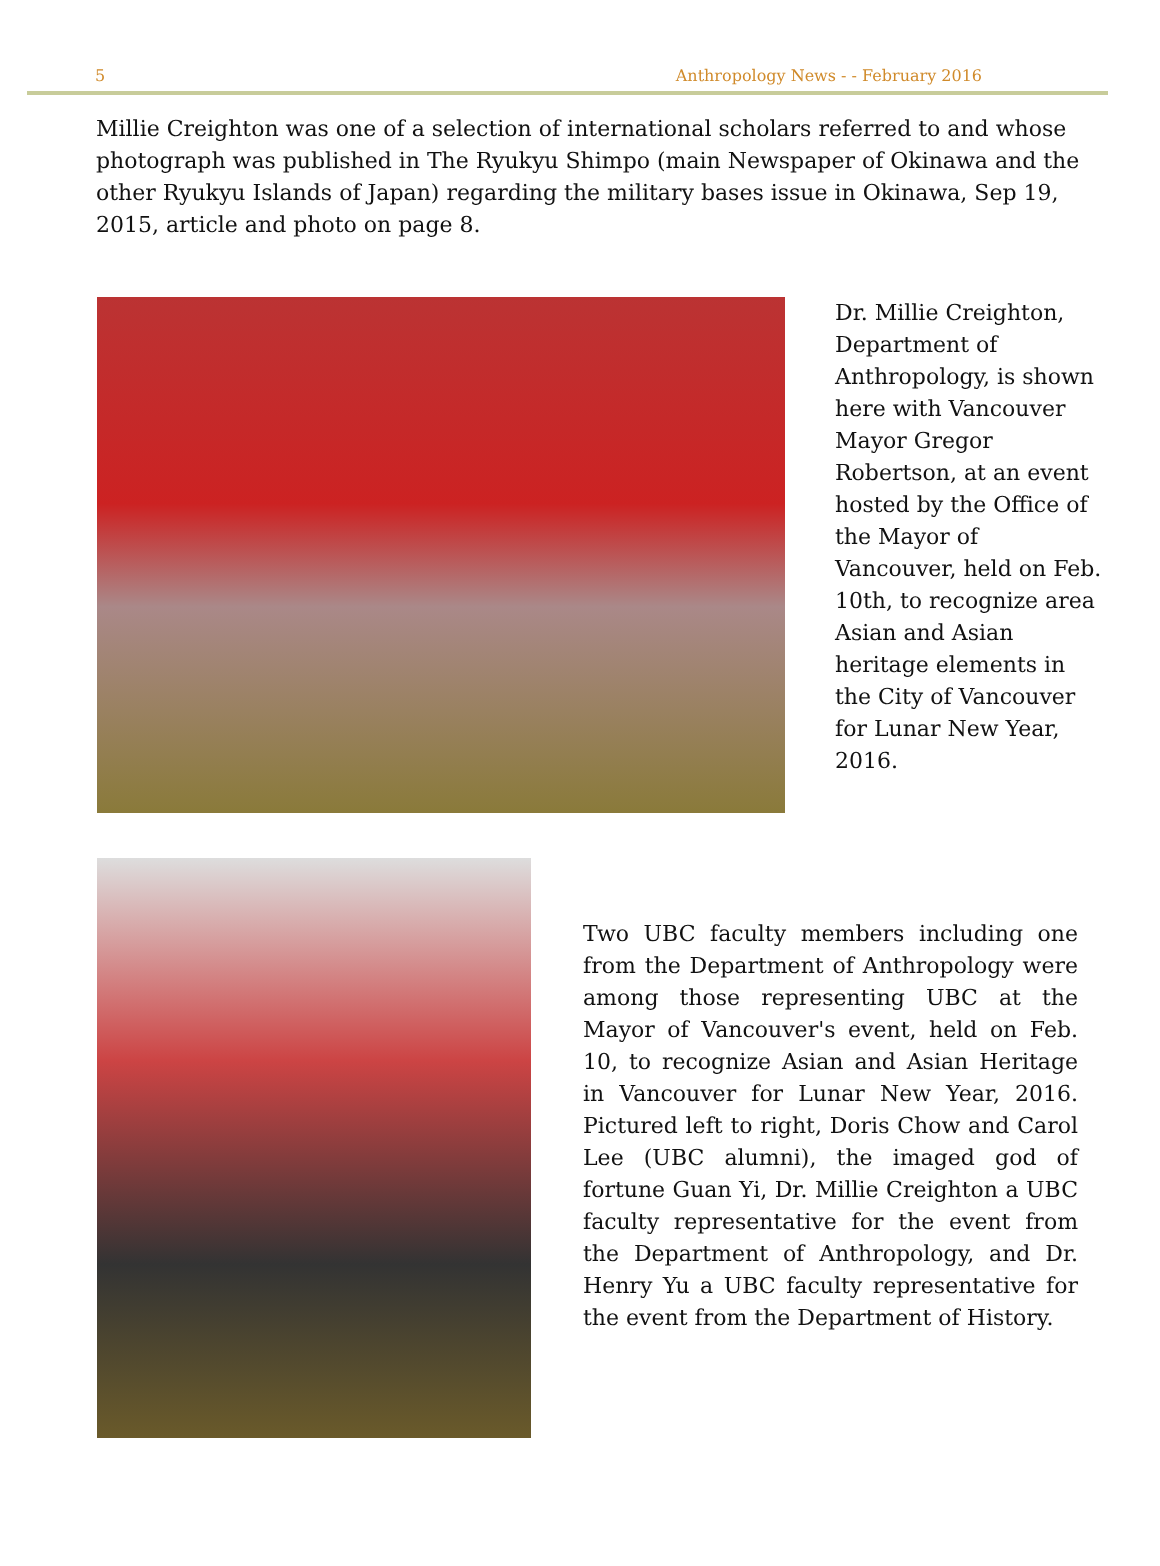5 Anthropology News - - February 2016
Millie Creighton was one of a selection of international scholars referred to and whose photograph was published in The Ryukyu Shimpo (main Newspaper of Okinawa and the other Ryukyu Islands of Japan) regarding the military bases issue in Okinawa, Sep 19, 2015, article and photo on page 8.
Dr. Millie Creighton, Department of Anthropology, is shown here with Vancouver Mayor Gregor Robertson, at an event hosted by the Office of the Mayor of Vancouver, held on Feb. 10th, to recognize area Asian and Asian heritage elements in the City of Vancouver for Lunar New Year, 2016.
Two UBC faculty members including one from the Department of Anthropology were among those representing UBC at the Mayor of Vancouver's event, held on Feb. 10, to recognize Asian and Asian Heritage in Vancouver for Lunar New Year, 2016. Pictured left to right, Doris Chow and Carol Lee (UBC alumni), the imaged god of fortune Guan Yi, Dr. Millie Creighton a UBC faculty representative for the event from the Department of Anthropology, and Dr. Henry Yu a UBC faculty representative for the event from the Department of History.